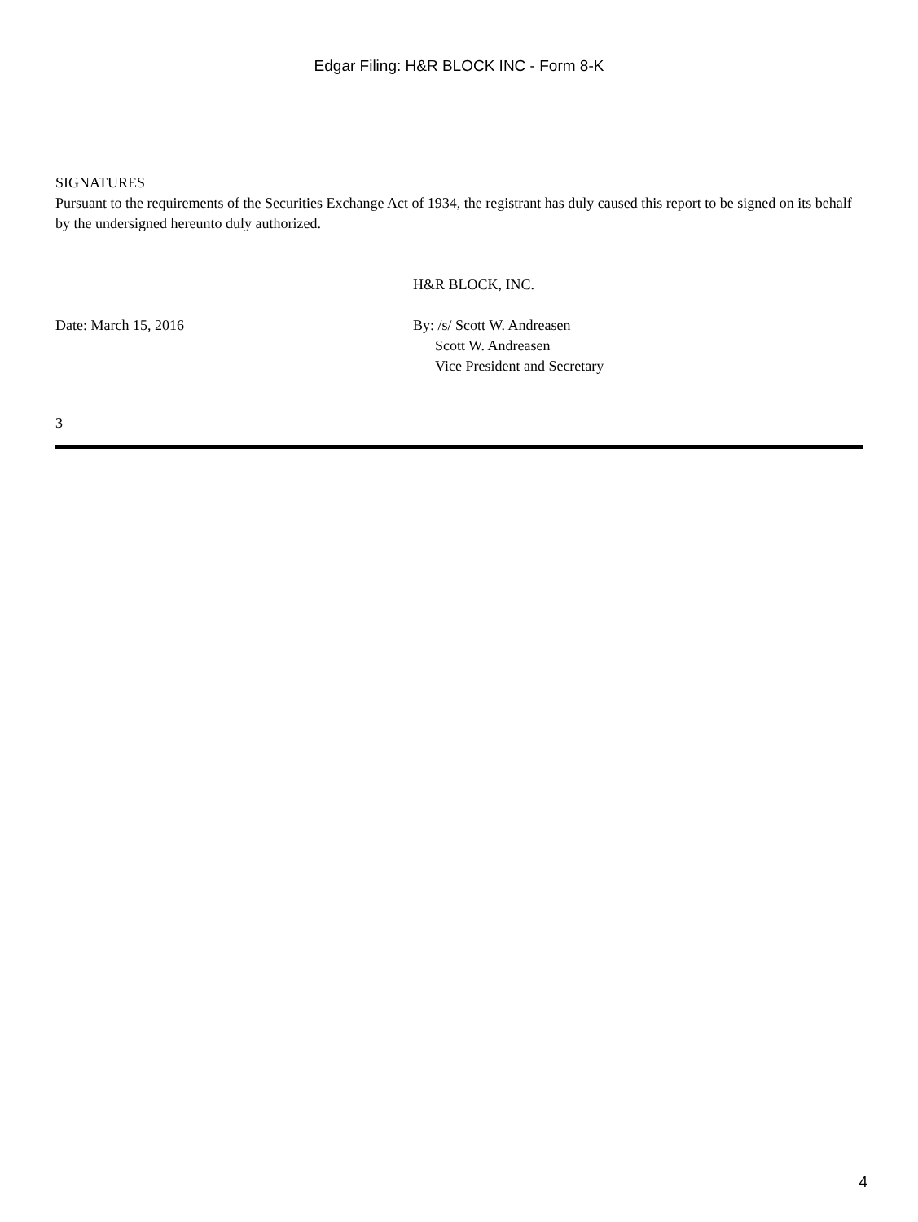Edgar Filing: H&R BLOCK INC - Form 8-K
SIGNATURES
Pursuant to the requirements of the Securities Exchange Act of 1934, the registrant has duly caused this report to be signed on its behalf by the undersigned hereunto duly authorized.
H&R BLOCK, INC.
Date: March 15, 2016 By: /s/ Scott W. Andreasen
Scott W. Andreasen
Vice President and Secretary
3
4